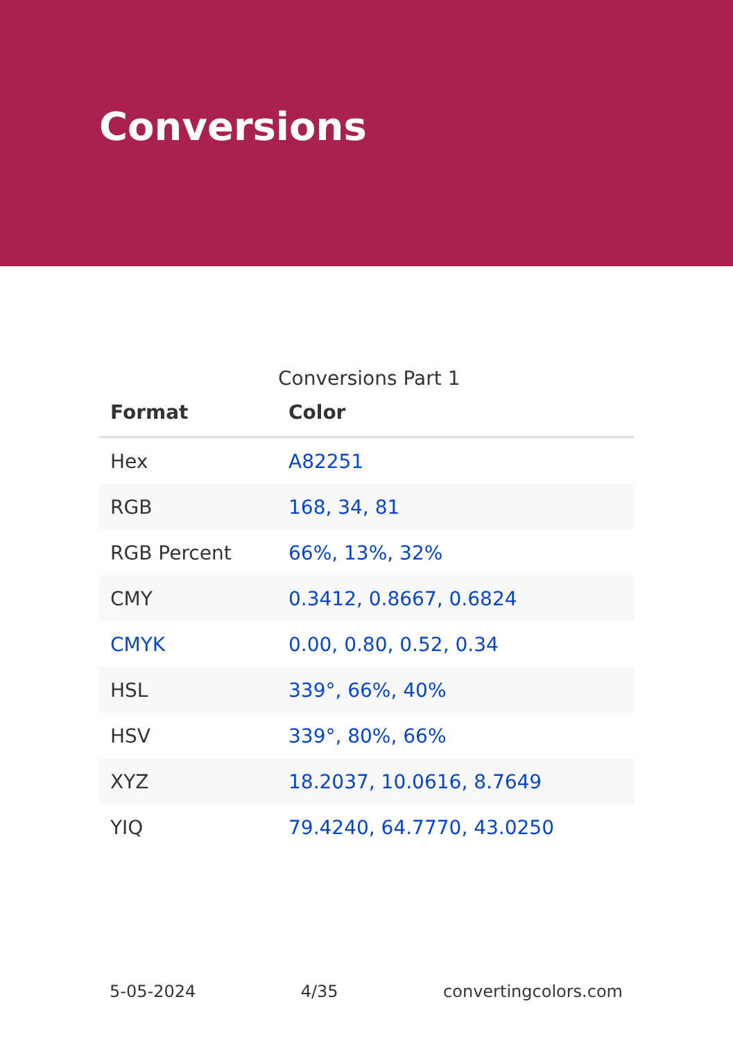Conversions
Conversions Part 1
| Format | Color |
| --- | --- |
| Hex | A82251 |
| RGB | 168, 34, 81 |
| RGB Percent | 66%, 13%, 32% |
| CMY | 0.3412, 0.8667, 0.6824 |
| CMYK | 0.00, 0.80, 0.52, 0.34 |
| HSL | 339°, 66%, 40% |
| HSV | 339°, 80%, 66% |
| XYZ | 18.2037, 10.0616, 8.7649 |
| YIQ | 79.4240, 64.7770, 43.0250 |
5-05-2024 4/35 convertingcolors.com